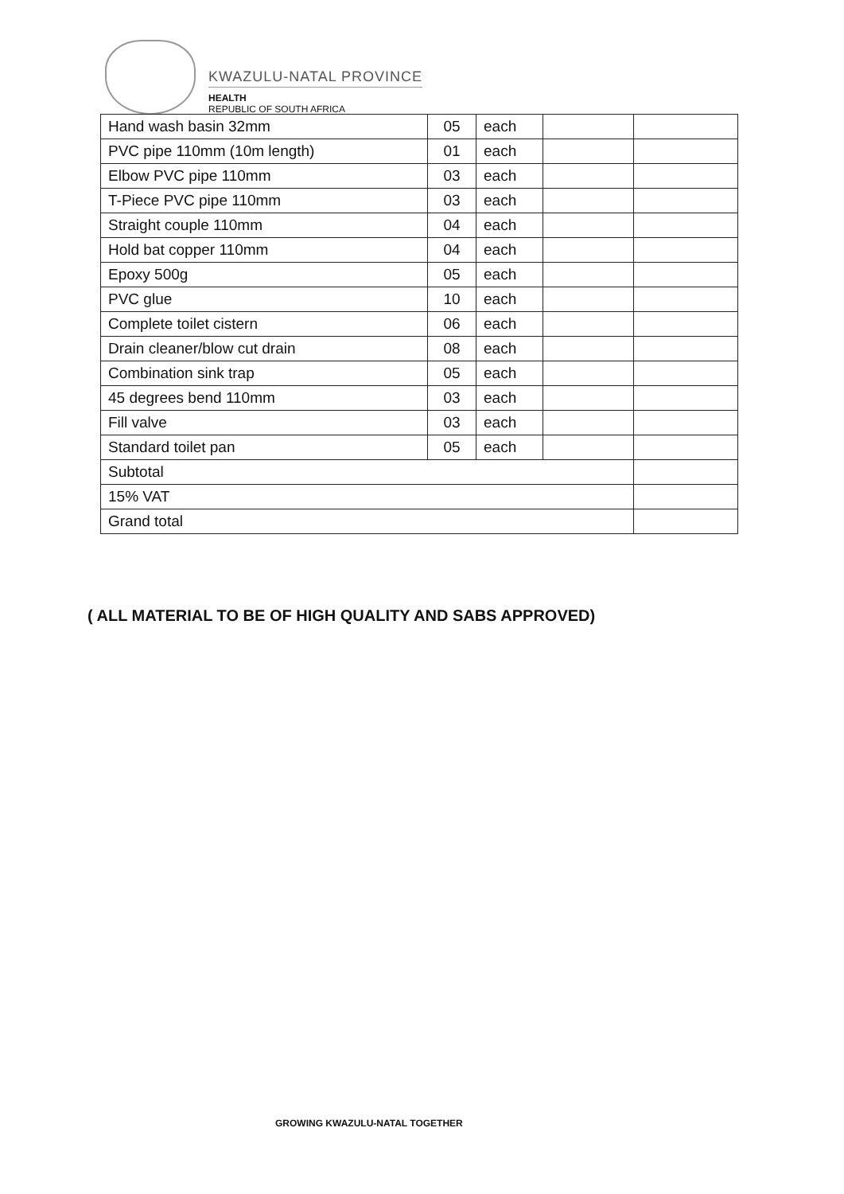KWAZULU-NATAL PROVINCE
HEALTH
REPUBLIC OF SOUTH AFRICA
| Hand wash basin 32mm | 05 | each | | |
| PVC pipe 110mm (10m length) | 01 | each | | |
| Elbow PVC pipe 110mm | 03 | each | | |
| T-Piece PVC pipe 110mm | 03 | each | | |
| Straight couple 110mm | 04 | each | | |
| Hold bat copper 110mm | 04 | each | | |
| Epoxy 500g | 05 | each | | |
| PVC glue | 10 | each | | |
| Complete toilet cistern | 06 | each | | |
| Drain cleaner/blow cut drain | 08 | each | | |
| Combination sink trap | 05 | each | | |
| 45 degrees bend 110mm | 03 | each | | |
| Fill valve | 03 | each | | |
| Standard toilet pan | 05 | each | | |
| Subtotal | | | | |
| 15% VAT | | | | |
| Grand total | | | | |
( ALL MATERIAL TO BE OF HIGH QUALITY AND SABS APPROVED)
GROWING KWAZULU-NATAL TOGETHER